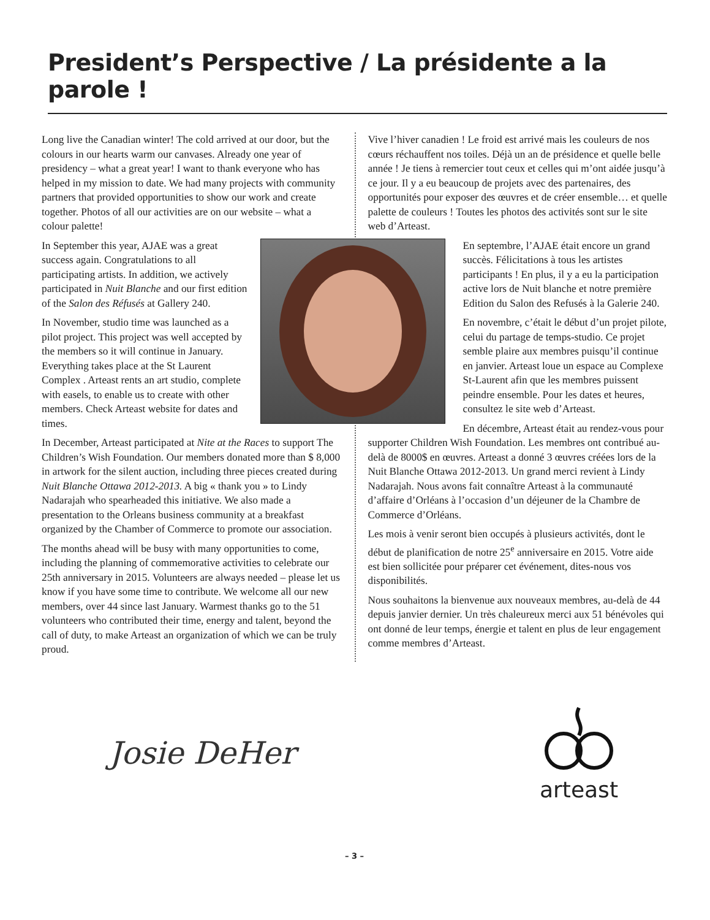President’s Perspective / La présidente a la parole !
Long live the Canadian winter! The cold arrived at our door, but the colours in our hearts warm our canvases. Already one year of presidency – what a great year! I want to thank everyone who has helped in my mission to date. We had many projects with community partners that provided opportunities to show our work and create together. Photos of all our activities are on our website – what a colour palette!
In September this year, AJAE was a great success again. Congratulations to all participating artists. In addition, we actively participated in Nuit Blanche and our first edition of the Salon des Réfusés at Gallery 240.
In November, studio time was launched as a pilot project. This project was well accepted by the members so it will continue in January. Everything takes place at the St Laurent Complex . Arteast rents an art studio, complete with easels, to enable us to create with other members. Check Arteast website for dates and times.
In December, Arteast participated at Nite at the Races to support The Children’s Wish Foundation. Our members donated more than $ 8,000 in artwork for the silent auction, including three pieces created during Nuit Blanche Ottawa 2012-2013. A big « thank you » to Lindy Nadarajah who spearheaded this initiative. We also made a presentation to the Orleans business community at a breakfast organized by the Chamber of Commerce to promote our association.
The months ahead will be busy with many opportunities to come, including the planning of commemorative activities to celebrate our 25th anniversary in 2015. Volunteers are always needed – please let us know if you have some time to contribute. We welcome all our new members, over 44 since last January. Warmest thanks go to the 51 volunteers who contributed their time, energy and talent, beyond the call of duty, to make Arteast an organization of which we can be truly proud.
Vive l’hiver canadien ! Le froid est arrivé mais les couleurs de nos cœurs réchauffent nos toiles. Déjà un an de présidence et quelle belle année ! Je tiens à remercier tout ceux et celles qui m’ont aidée jusqu’à ce jour. Il y a eu beaucoup de projets avec des partenaires, des opportunités pour exposer des œuvres et de créer ensemble… et quelle palette de couleurs ! Toutes les photos des activités sont sur le site web d’Arteast.
En septembre, l’AJAE était encore un grand succès. Félicitations à tous les artistes participants ! En plus, il y a eu la participation active lors de Nuit blanche et notre première Edition du Salon des Refusés à la Galerie 240.
En novembre, c’était le début d’un projet pilote, celui du partage de temps-studio. Ce projet semble plaire aux membres puisqu’il continue en janvier. Arteast loue un espace au Complexe St-Laurent afin que les membres puissent peindre ensemble. Pour les dates et heures, consultez le site web d’Arteast.
En décembre, Arteast était au rendez-vous pour supporter Children Wish Foundation. Les membres ont contribué au-delà de 8000$ en œuvres. Arteast a donné 3 œuvres créées lors de la Nuit Blanche Ottawa 2012-2013. Un grand merci revient à Lindy Nadarajah. Nous avons fait connaître Arteast à la communauté d’affaire d’Orléans à l’occasion d’un déjeuner de la Chambre de Commerce d’Orléans.
Les mois à venir seront bien occupés à plusieurs activités, dont le début de planification de notre 25<sup>e</sup> anniversaire en 2015. Votre aide est bien sollicitée pour préparer cet événement, dites-nous vos disponibilités.
Nous souhaitons la bienvenue aux nouveaux membres, au-delà de 44 depuis janvier dernier. Un très chaleureux merci aux 51 bénévoles qui ont donné de leur temps, énergie et talent en plus de leur engagement comme membres d’Arteast.
Josie DeHer
arteast
– 3 –